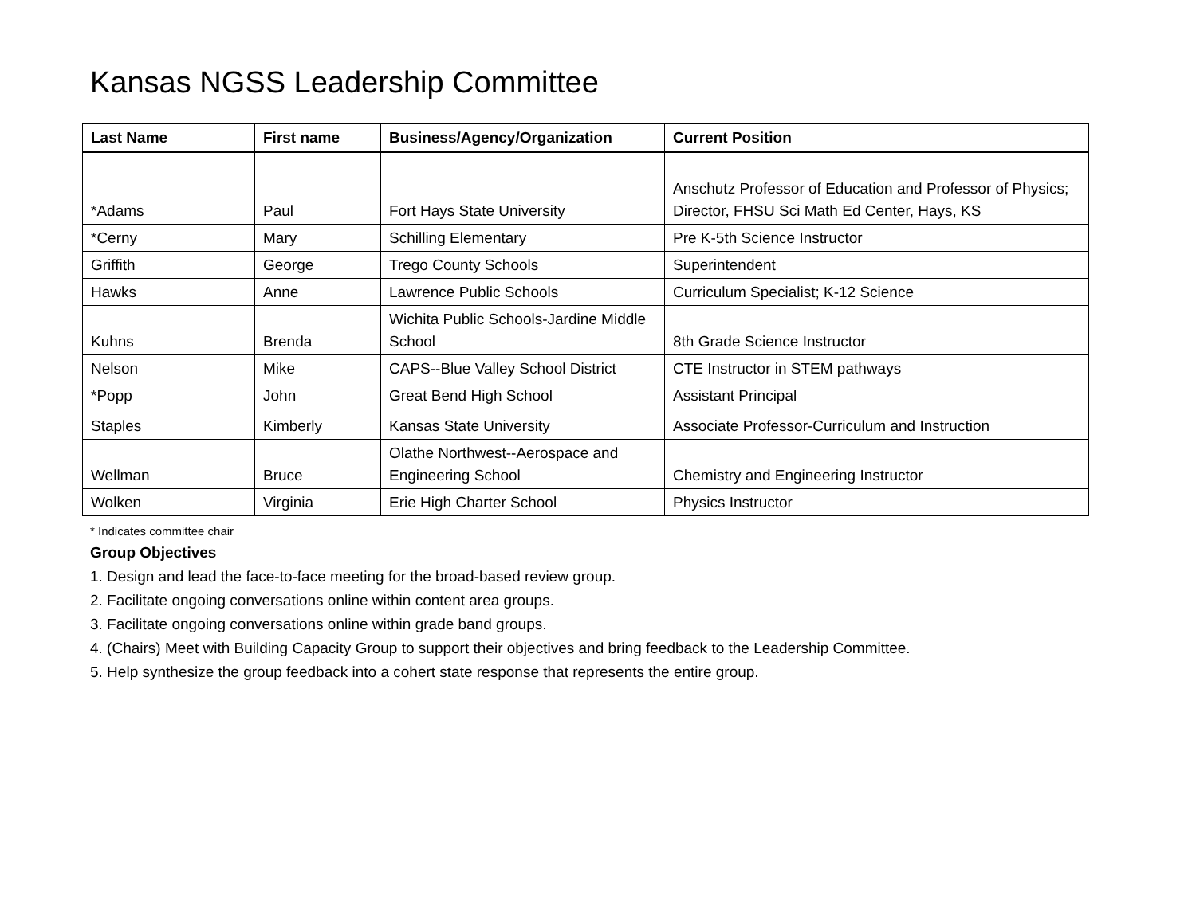Kansas NGSS Leadership Committee
| Last Name | First name | Business/Agency/Organization | Current Position |
| --- | --- | --- | --- |
| *Adams | Paul | Fort Hays State University | Anschutz Professor of Education and Professor of Physics; Director, FHSU Sci Math Ed Center, Hays, KS |
| *Cerny | Mary | Schilling Elementary | Pre K-5th Science Instructor |
| Griffith | George | Trego County Schools | Superintendent |
| Hawks | Anne | Lawrence Public Schools | Curriculum Specialist; K-12 Science |
| Kuhns | Brenda | Wichita Public Schools-Jardine Middle School | 8th Grade Science Instructor |
| Nelson | Mike | CAPS--Blue Valley School District | CTE Instructor in STEM pathways |
| *Popp | John | Great Bend High School | Assistant Principal |
| Staples | Kimberly | Kansas State University | Associate Professor-Curriculum and Instruction |
| Wellman | Bruce | Olathe Northwest--Aerospace and Engineering School | Chemistry and Engineering Instructor |
| Wolken | Virginia | Erie High Charter School | Physics Instructor |
* Indicates committee chair
Group Objectives
1. Design and lead the face-to-face meeting for the broad-based review group.
2. Facilitate ongoing conversations online within content area groups.
3. Facilitate ongoing conversations online within grade band groups.
4. (Chairs) Meet with Building Capacity Group to support their objectives and bring feedback to the Leadership Committee.
5. Help synthesize the group feedback into a cohert state response that represents the entire group.